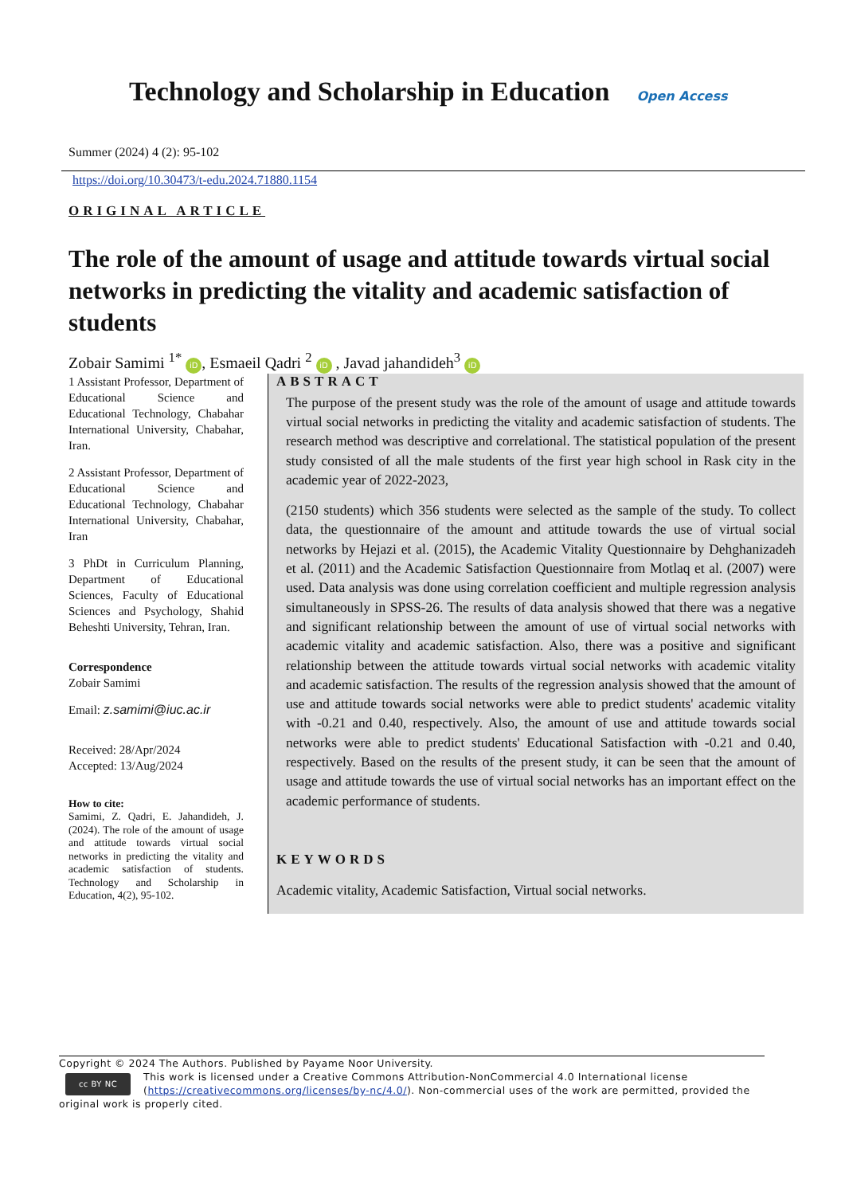Technology and Scholarship in Education
Open Access
Summer (2024) 4 (2): 95-102
https://doi.org/10.30473/t-edu.2024.71880.1154
ORIGINAL ARTICLE
The role of the amount of usage and attitude towards virtual social networks in predicting the vitality and academic satisfaction of students
Zobair Samimi <sup>1*</sup> iD, Esmaeil Qadri <sup>2</sup> iD , Javad jahandideh<sup>3</sup> iD
1 Assistant Professor, Department of Educational Science and Educational Technology, Chabahar International University, Chabahar, Iran.
2 Assistant Professor, Department of Educational Science and Educational Technology, Chabahar International University, Chabahar, Iran
3 PhDt in Curriculum Planning, Department of Educational Sciences, Faculty of Educational Sciences and Psychology, Shahid Beheshti University, Tehran, Iran.
Correspondence
Zobair Samimi
Email: z.samimi@iuc.ac.ir
Received: 28/Apr/2024
Accepted: 13/Aug/2024
How to cite:
Samimi, Z. Qadri, E. Jahandideh, J. (2024). The role of the amount of usage and attitude towards virtual social networks in predicting the vitality and academic satisfaction of students. Technology and Scholarship in Education, 4(2), 95-102.
ABSTRACT
The purpose of the present study was the role of the amount of usage and attitude towards virtual social networks in predicting the vitality and academic satisfaction of students. The research method was descriptive and correlational. The statistical population of the present study consisted of all the male students of the first year high school in Rask city in the academic year of 2022-2023,
(2150 students) which 356 students were selected as the sample of the study. To collect data, the questionnaire of the amount and attitude towards the use of virtual social networks by Hejazi et al. (2015), the Academic Vitality Questionnaire by Dehghanizadeh et al. (2011) and the Academic Satisfaction Questionnaire from Motlaq et al. (2007) were used. Data analysis was done using correlation coefficient and multiple regression analysis simultaneously in SPSS-26. The results of data analysis showed that there was a negative and significant relationship between the amount of use of virtual social networks with academic vitality and academic satisfaction. Also, there was a positive and significant relationship between the attitude towards virtual social networks with academic vitality and academic satisfaction. The results of the regression analysis showed that the amount of use and attitude towards social networks were able to predict students' academic vitality with -0.21 and 0.40, respectively. Also, the amount of use and attitude towards social networks were able to predict students' Educational Satisfaction with -0.21 and 0.40, respectively. Based on the results of the present study, it can be seen that the amount of usage and attitude towards the use of virtual social networks has an important effect on the academic performance of students.
KEYWORDS
Academic vitality, Academic Satisfaction, Virtual social networks.
Copyright © 2024 The Authors. Published by Payame Noor University.
cc BY NC
This work is licensed under a Creative Commons Attribution-NonCommercial 4.0 International license (https://creativecommons.org/licenses/by-nc/4.0/). Non-commercial uses of the work are permitted, provided the original work is properly cited.